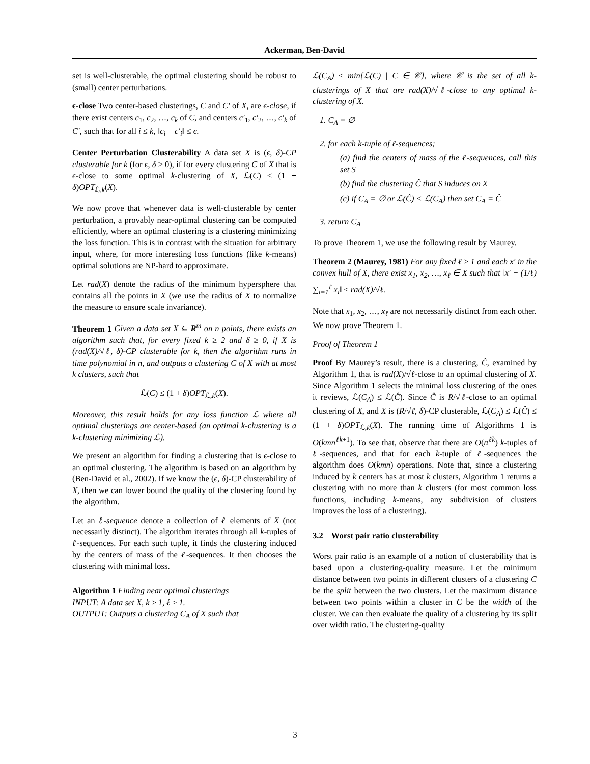Ackerman, Ben-David
set is well-clusterable, the optimal clustering should be robust to (small) center perturbations.
ϵ-close Two center-based clusterings, C and C′ of X, are ϵ-close, if there exist centers c<sub>1</sub>, c<sub>2</sub>, …, c<sub>k</sub> of C, and centers c′<sub>1</sub>, c′<sub>2</sub>, …, c′<sub>k</sub> of C′, such that for all i ≤ k, ‖c<sub>i</sub> − c′<sub>i</sub>‖ ≤ ϵ.
Center Perturbation Clusterability A data set X is (ϵ, δ)-CP clusterable for k (for ϵ, δ ≥ 0), if for every clustering C of X that is ϵ-close to some optimal k-clustering of X, ℒ(C) ≤ (1 + δ)OPT<sub>ℒ,k</sub>(X).
We now prove that whenever data is well-clusterable by center perturbation, a provably near-optimal clustering can be computed efficiently, where an optimal clustering is a clustering minimizing the loss function. This is in contrast with the situation for arbitrary input, where, for more interesting loss functions (like k-means) optimal solutions are NP-hard to approximate.
Let rad(X) denote the radius of the minimum hypersphere that contains all the points in X (we use the radius of X to normalize the measure to ensure scale invariance).
Theorem 1 Given a data set X ⊆ R<sup>m</sup> on n points, there exists an algorithm such that, for every fixed k ≥ 2 and δ ≥ 0, if X is (rad(X)/√ℓ, δ)-CP clusterable for k, then the algorithm runs in time polynomial in n, and outputs a clustering C of X with at most k clusters, such that
ℒ(C) ≤ (1 + δ)OPT<sub>ℒ,k</sub>(X).
Moreover, this result holds for any loss function ℒ where all optimal clusterings are center-based (an optimal k-clustering is a k-clustering minimizing ℒ).
We present an algorithm for finding a clustering that is ϵ-close to an optimal clustering. The algorithm is based on an algorithm by (Ben-David et al., 2002). If we know the (ϵ, δ)-CP clusterability of X, then we can lower bound the quality of the clustering found by the algorithm.
Let an ℓ-sequence denote a collection of ℓ elements of X (not necessarily distinct). The algorithm iterates through all k-tuples of ℓ-sequences. For each such tuple, it finds the clustering induced by the centers of mass of the ℓ-sequences. It then chooses the clustering with minimal loss.
Algorithm 1 Finding near optimal clusterings
INPUT: A data set X, k ≥ 1, ℓ ≥ 1.
OUTPUT: Outputs a clustering C<sub>A</sub> of X such that
ℒ(C<sub>A</sub>) ≤ min{ℒ(C) | C ∈ 𝒞}, where 𝒞 is the set of all k-clusterings of X that are rad(X)/√ℓ-close to any optimal k-clustering of X.
1. C<sub>A</sub> = ∅
2. for each k-tuple of ℓ-sequences;
(a) find the centers of mass of the ℓ-sequences, call this set S
(b) find the clustering Ĉ that S induces on X
(c) if C<sub>A</sub> = ∅ or ℒ(Ĉ) < ℒ(C<sub>A</sub>) then set C<sub>A</sub> = Ĉ
3. return C<sub>A</sub>
To prove Theorem 1, we use the following result by Maurey.
Theorem 2 (Maurey, 1981) For any fixed ℓ ≥ 1 and each x′ in the convex hull of X, there exist x<sub>1</sub>, x<sub>2</sub>, …, x<sub>ℓ</sub> ∈ X such that ‖x′ − (1/ℓ) ∑<sub>i=1</sub><sup>ℓ</sup> x<sub>i</sub>‖ ≤ rad(X)/√ℓ.
Note that x<sub>1</sub>, x<sub>2</sub>, …, x<sub>ℓ</sub> are not necessarily distinct from each other. We now prove Theorem 1.
Proof of Theorem 1
Proof By Maurey’s result, there is a clustering, Ĉ, examined by Algorithm 1, that is rad(X)/√ℓ-close to an optimal clustering of X. Since Algorithm 1 selects the minimal loss clustering of the ones it reviews, ℒ(C<sub>A</sub>) ≤ ℒ(Ĉ). Since Ĉ is R/√ℓ-close to an optimal clustering of X, and X is (R/√ℓ, δ)-CP clusterable, ℒ(C<sub>A</sub>) ≤ ℒ(Ĉ) ≤ (1 + δ)OPT<sub>ℒ,k</sub>(X). The running time of Algorithms 1 is O(kmn<sup>ℓk+1</sup>). To see that, observe that there are O(n<sup>ℓk</sup>) k-tuples of ℓ-sequences, and that for each k-tuple of ℓ-sequences the algorithm does O(kmn) operations. Note that, since a clustering induced by k centers has at most k clusters, Algorithm 1 returns a clustering with no more than k clusters (for most common loss functions, including k-means, any subdivision of clusters improves the loss of a clustering).
3.2 Worst pair ratio clusterability
Worst pair ratio is an example of a notion of clusterability that is based upon a clustering-quality measure. Let the minimum distance between two points in different clusters of a clustering C be the split between the two clusters. Let the maximum distance between two points within a cluster in C be the width of the cluster. We can then evaluate the quality of a clustering by its split over width ratio. The clustering-quality
3